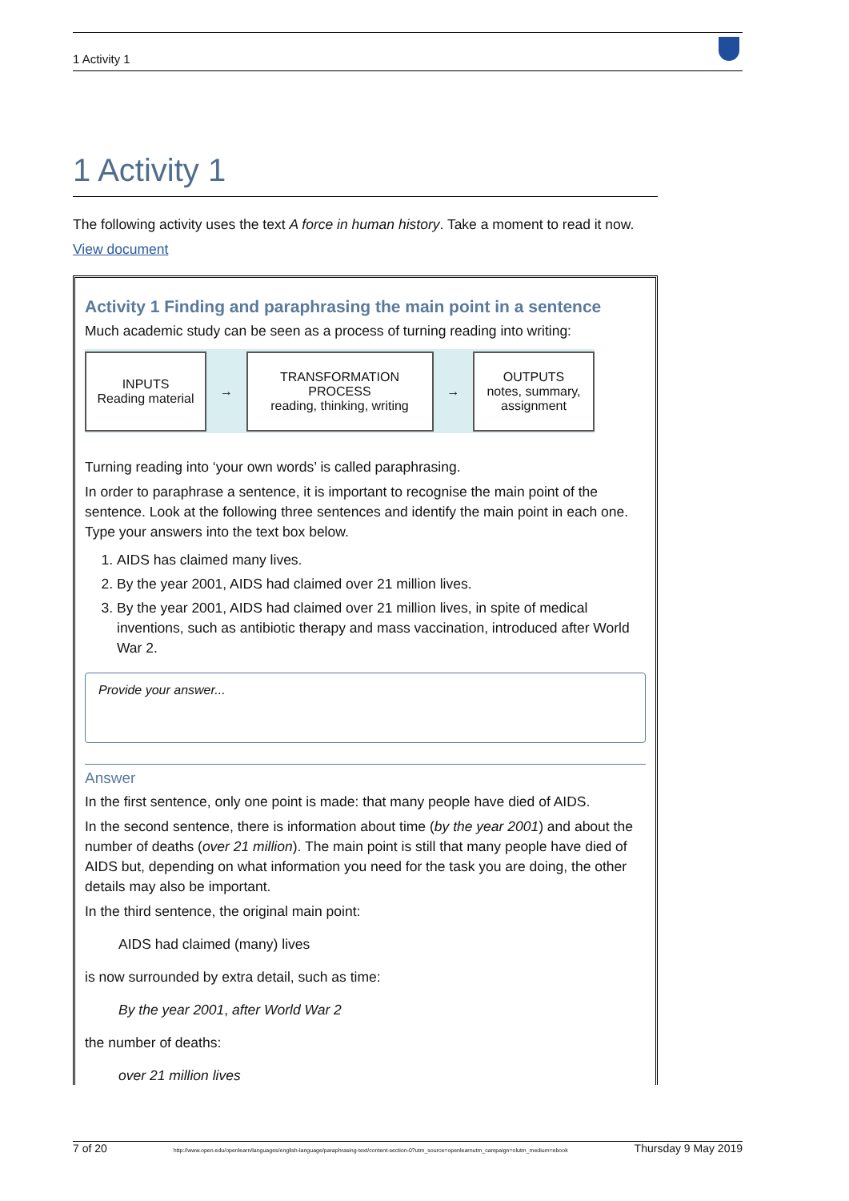1 Activity 1
1 Activity 1
The following activity uses the text A force in human history. Take a moment to read it now.
View document
Activity 1 Finding and paraphrasing the main point in a sentence
Much academic study can be seen as a process of turning reading into writing:
INPUTS
Reading material
→
TRANSFORMATION
PROCESS
reading, thinking, writing
→
OUTPUTS
notes, summary,
assignment
Turning reading into ‘your own words’ is called paraphrasing.
In order to paraphrase a sentence, it is important to recognise the main point of the sentence. Look at the following three sentences and identify the main point in each one. Type your answers into the text box below.
1. AIDS has claimed many lives.
2. By the year 2001, AIDS had claimed over 21 million lives.
3. By the year 2001, AIDS had claimed over 21 million lives, in spite of medical inventions, such as antibiotic therapy and mass vaccination, introduced after World War 2.
Provide your answer...
Answer
In the first sentence, only one point is made: that many people have died of AIDS.
In the second sentence, there is information about time (by the year 2001) and about the number of deaths (over 21 million). The main point is still that many people have died of AIDS but, depending on what information you need for the task you are doing, the other details may also be important.
In the third sentence, the original main point:
AIDS had claimed (many) lives
is now surrounded by extra detail, such as time:
By the year 2001, after World War 2
the number of deaths:
over 21 million lives
7 of 20 http://www.open.edu/openlearn/languages/english-language/paraphrasing-text/content-section-0?utm_source=openlearnutm_campaign=olutm_medium=ebook Thursday 9 May 2019